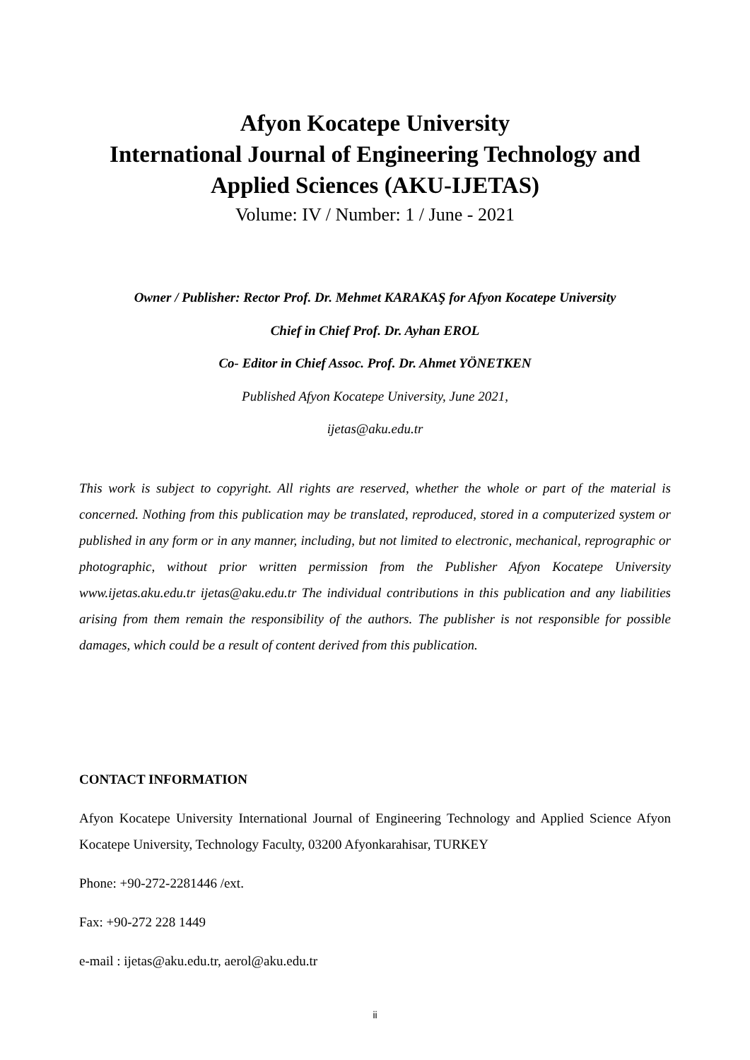Afyon Kocatepe University
International Journal of Engineering Technology and
Applied Sciences (AKU-IJETAS)
Volume: IV / Number: 1 / June - 2021
Owner / Publisher: Rector Prof. Dr. Mehmet KARAKAŞ for Afyon Kocatepe University
Chief in Chief Prof. Dr. Ayhan EROL
Co- Editor in Chief Assoc. Prof. Dr. Ahmet YÖNETKEN
Published Afyon Kocatepe University, June 2021,
ijetas@aku.edu.tr
This work is subject to copyright. All rights are reserved, whether the whole or part of the material is concerned. Nothing from this publication may be translated, reproduced, stored in a computerized system or published in any form or in any manner, including, but not limited to electronic, mechanical, reprographic or photographic, without prior written permission from the Publisher Afyon Kocatepe University www.ijetas.aku.edu.tr ijetas@aku.edu.tr The individual contributions in this publication and any liabilities arising from them remain the responsibility of the authors. The publisher is not responsible for possible damages, which could be a result of content derived from this publication.
CONTACT INFORMATION
Afyon Kocatepe University International Journal of Engineering Technology and Applied Science Afyon Kocatepe University, Technology Faculty, 03200 Afyonkarahisar, TURKEY
Phone: +90-272-2281446 /ext.
Fax: +90-272 228 1449
e-mail : ijetas@aku.edu.tr, aerol@aku.edu.tr
ii